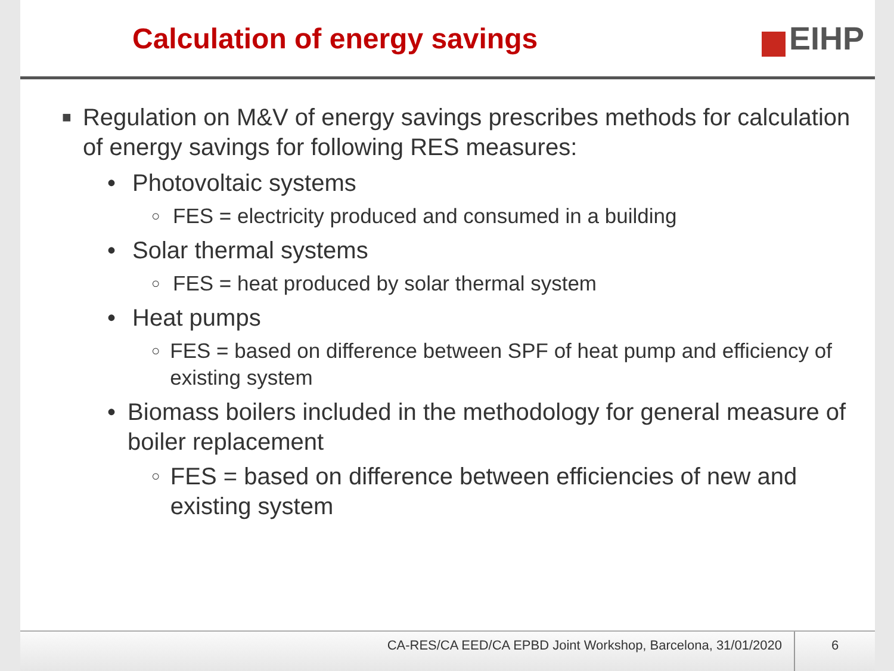Calculation of energy savings EIHP
■
Regulation on M&V of energy savings prescribes methods for calculation of energy savings for following RES measures:
• Photovoltaic systems
○
FES = electricity produced and consumed in a building
• Solar thermal systems
○
FES = heat produced by solar thermal system
• Heat pumps
○
FES = based on difference between SPF of heat pump and efficiency of existing system
• Biomass boilers included in the methodology for general measure of boiler replacement
○
FES = based on difference between efficiencies of new and existing system
CA-RES/CA EED/CA EPBD Joint Workshop, Barcelona, 31/01/2020
6